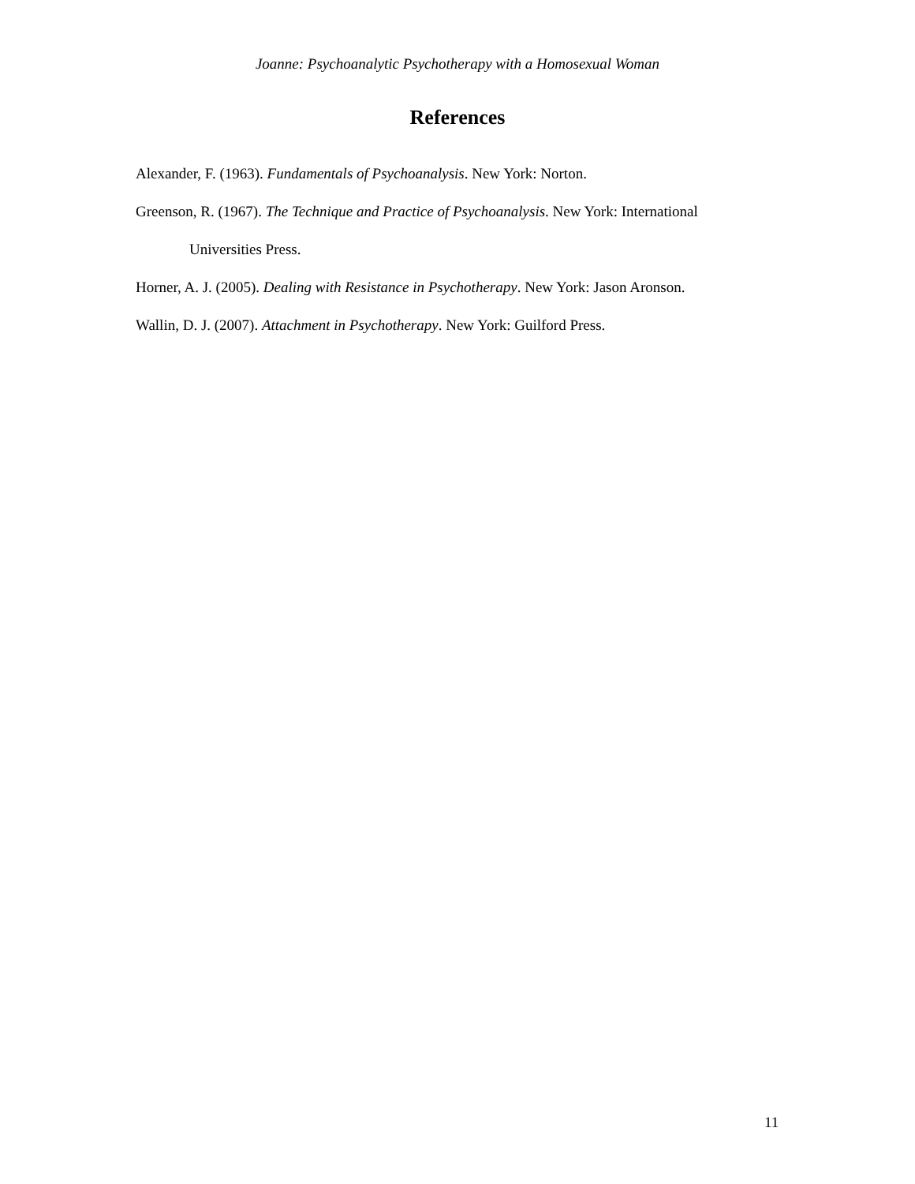Joanne: Psychoanalytic Psychotherapy with a Homosexual Woman
References
Alexander, F. (1963). Fundamentals of Psychoanalysis. New York: Norton.
Greenson, R. (1967). The Technique and Practice of Psychoanalysis. New York: International Universities Press.
Horner, A. J. (2005). Dealing with Resistance in Psychotherapy. New York: Jason Aronson.
Wallin, D. J. (2007). Attachment in Psychotherapy. New York: Guilford Press.
11